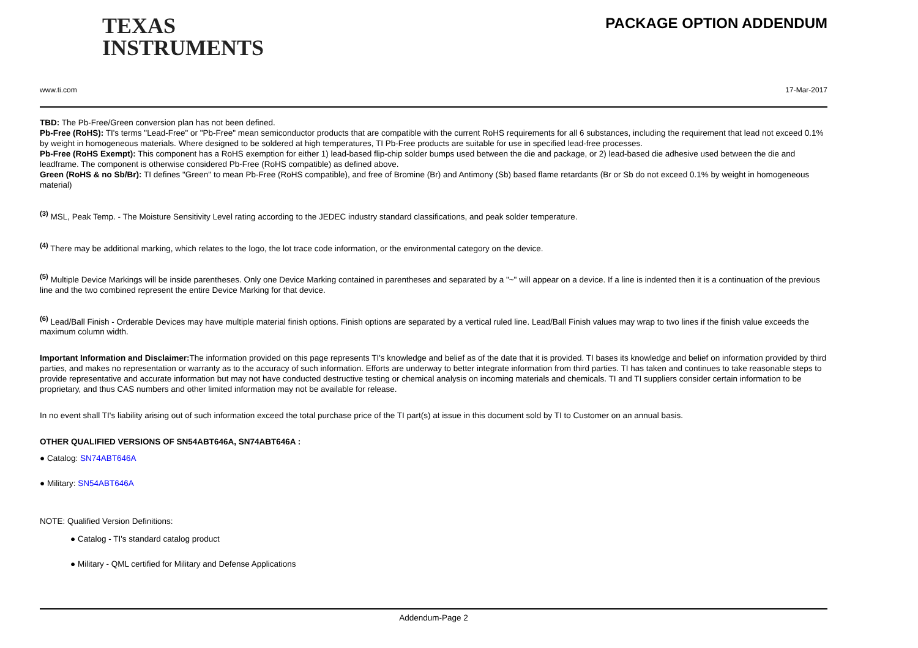TEXAS
INSTRUMENTS
PACKAGE OPTION ADDENDUM
www.ti.com 17-Mar-2017
TBD: The Pb-Free/Green conversion plan has not been defined.
Pb-Free (RoHS): TI's terms "Lead-Free" or "Pb-Free" mean semiconductor products that are compatible with the current RoHS requirements for all 6 substances, including the requirement that lead not exceed 0.1% by weight in homogeneous materials. Where designed to be soldered at high temperatures, TI Pb-Free products are suitable for use in specified lead-free processes.
Pb-Free (RoHS Exempt): This component has a RoHS exemption for either 1) lead-based flip-chip solder bumps used between the die and package, or 2) lead-based die adhesive used between the die and leadframe. The component is otherwise considered Pb-Free (RoHS compatible) as defined above.
Green (RoHS & no Sb/Br): TI defines "Green" to mean Pb-Free (RoHS compatible), and free of Bromine (Br) and Antimony (Sb) based flame retardants (Br or Sb do not exceed 0.1% by weight in homogeneous material)
<sup>(3)</sup> MSL, Peak Temp. - The Moisture Sensitivity Level rating according to the JEDEC industry standard classifications, and peak solder temperature.
<sup>(4)</sup> There may be additional marking, which relates to the logo, the lot trace code information, or the environmental category on the device.
<sup>(5)</sup> Multiple Device Markings will be inside parentheses. Only one Device Marking contained in parentheses and separated by a "~" will appear on a device. If a line is indented then it is a continuation of the previous line and the two combined represent the entire Device Marking for that device.
<sup>(6)</sup> Lead/Ball Finish - Orderable Devices may have multiple material finish options. Finish options are separated by a vertical ruled line. Lead/Ball Finish values may wrap to two lines if the finish value exceeds the maximum column width.
Important Information and Disclaimer: The information provided on this page represents TI's knowledge and belief as of the date that it is provided. TI bases its knowledge and belief on information provided by third parties, and makes no representation or warranty as to the accuracy of such information. Efforts are underway to better integrate information from third parties. TI has taken and continues to take reasonable steps to provide representative and accurate information but may not have conducted destructive testing or chemical analysis on incoming materials and chemicals. TI and TI suppliers consider certain information to be proprietary, and thus CAS numbers and other limited information may not be available for release.
In no event shall TI's liability arising out of such information exceed the total purchase price of the TI part(s) at issue in this document sold by TI to Customer on an annual basis.
OTHER QUALIFIED VERSIONS OF SN54ABT646A, SN74ABT646A :
● Catalog: SN74ABT646A
● Military: SN54ABT646A
NOTE: Qualified Version Definitions:
● Catalog - TI's standard catalog product
● Military - QML certified for Military and Defense Applications
Addendum-Page 2